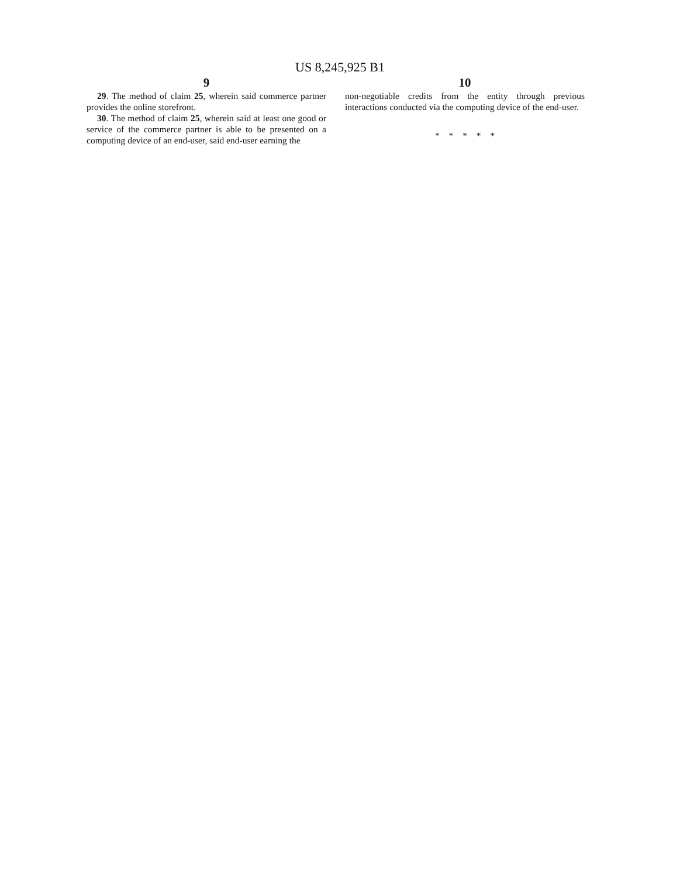US 8,245,925 B1
9
29. The method of claim 25, wherein said commerce partner provides the online storefront.
30. The method of claim 25, wherein said at least one good or service of the commerce partner is able to be presented on a computing device of an end-user, said end-user earning the
10
non-negotiable credits from the entity through previous interactions conducted via the computing device of the end-user.
* * * * *